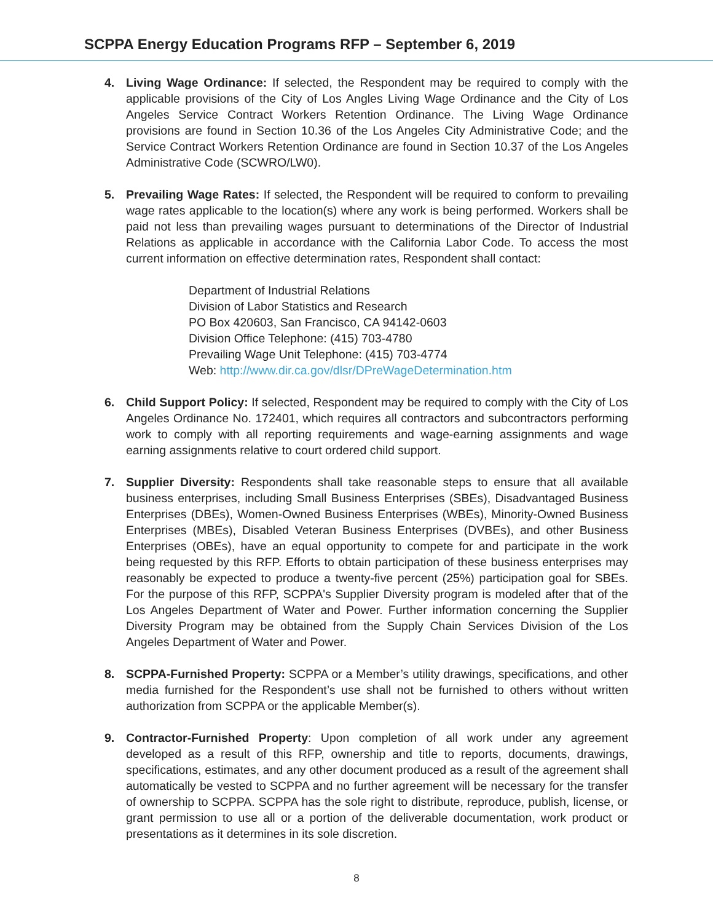SCPPA Energy Education Programs RFP – September 6, 2019
4. Living Wage Ordinance: If selected, the Respondent may be required to comply with the applicable provisions of the City of Los Angles Living Wage Ordinance and the City of Los Angeles Service Contract Workers Retention Ordinance. The Living Wage Ordinance provisions are found in Section 10.36 of the Los Angeles City Administrative Code; and the Service Contract Workers Retention Ordinance are found in Section 10.37 of the Los Angeles Administrative Code (SCWRO/LW0).
5. Prevailing Wage Rates: If selected, the Respondent will be required to conform to prevailing wage rates applicable to the location(s) where any work is being performed. Workers shall be paid not less than prevailing wages pursuant to determinations of the Director of Industrial Relations as applicable in accordance with the California Labor Code. To access the most current information on effective determination rates, Respondent shall contact:
Department of Industrial Relations
Division of Labor Statistics and Research
PO Box 420603, San Francisco, CA 94142-0603
Division Office Telephone: (415) 703-4780
Prevailing Wage Unit Telephone: (415) 703-4774
Web: http://www.dir.ca.gov/dlsr/DPreWageDetermination.htm
6. Child Support Policy: If selected, Respondent may be required to comply with the City of Los Angeles Ordinance No. 172401, which requires all contractors and subcontractors performing work to comply with all reporting requirements and wage-earning assignments and wage earning assignments relative to court ordered child support.
7. Supplier Diversity: Respondents shall take reasonable steps to ensure that all available business enterprises, including Small Business Enterprises (SBEs), Disadvantaged Business Enterprises (DBEs), Women-Owned Business Enterprises (WBEs), Minority-Owned Business Enterprises (MBEs), Disabled Veteran Business Enterprises (DVBEs), and other Business Enterprises (OBEs), have an equal opportunity to compete for and participate in the work being requested by this RFP. Efforts to obtain participation of these business enterprises may reasonably be expected to produce a twenty-five percent (25%) participation goal for SBEs. For the purpose of this RFP, SCPPA's Supplier Diversity program is modeled after that of the Los Angeles Department of Water and Power. Further information concerning the Supplier Diversity Program may be obtained from the Supply Chain Services Division of the Los Angeles Department of Water and Power.
8. SCPPA-Furnished Property: SCPPA or a Member’s utility drawings, specifications, and other media furnished for the Respondent’s use shall not be furnished to others without written authorization from SCPPA or the applicable Member(s).
9. Contractor-Furnished Property: Upon completion of all work under any agreement developed as a result of this RFP, ownership and title to reports, documents, drawings, specifications, estimates, and any other document produced as a result of the agreement shall automatically be vested to SCPPA and no further agreement will be necessary for the transfer of ownership to SCPPA. SCPPA has the sole right to distribute, reproduce, publish, license, or grant permission to use all or a portion of the deliverable documentation, work product or presentations as it determines in its sole discretion.
8